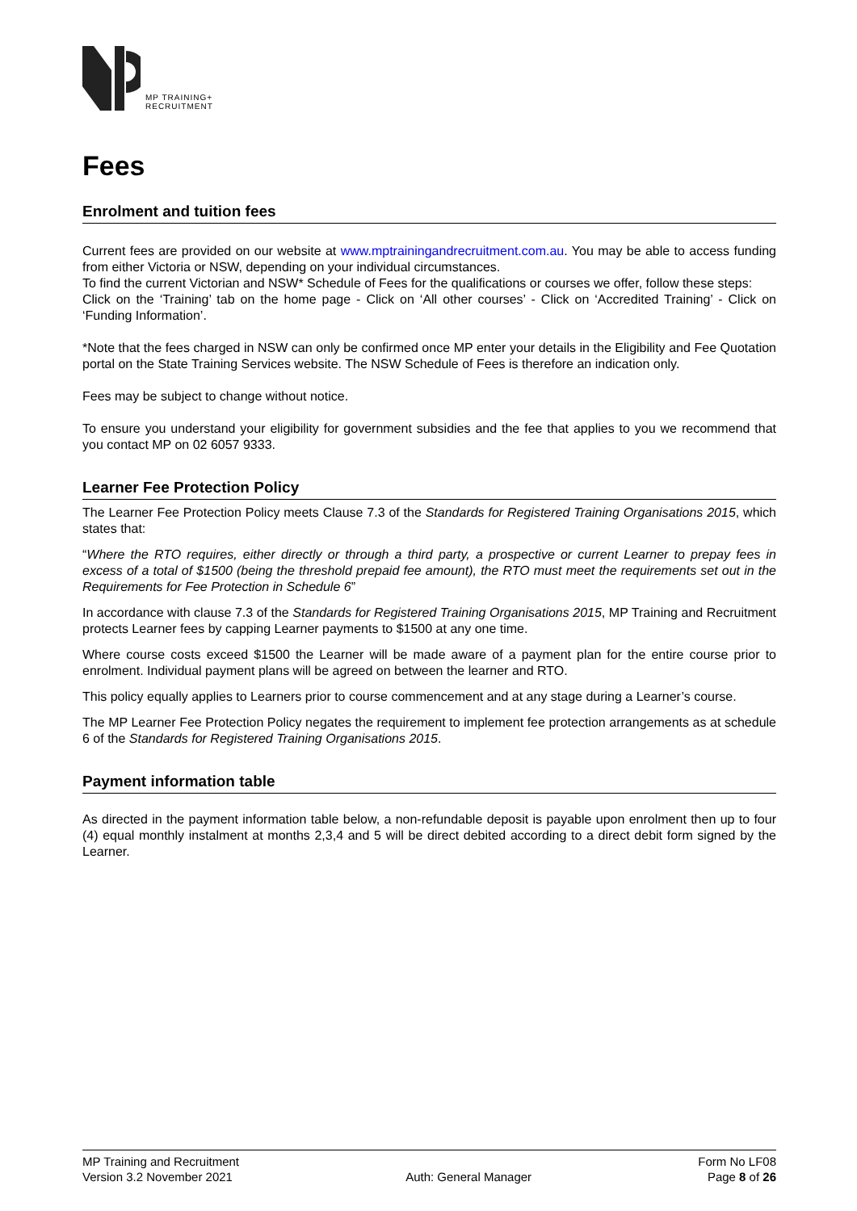MP TRAINING+
RECRUITMENT
Fees
Enrolment and tuition fees
Current fees are provided on our website at www.mptrainingandrecruitment.com.au. You may be able to access funding from either Victoria or NSW, depending on your individual circumstances.
To find the current Victorian and NSW* Schedule of Fees for the qualifications or courses we offer, follow these steps:
Click on the ‘Training’ tab on the home page - Click on ‘All other courses’ - Click on ‘Accredited Training’ - Click on ‘Funding Information’.
*Note that the fees charged in NSW can only be confirmed once MP enter your details in the Eligibility and Fee Quotation portal on the State Training Services website. The NSW Schedule of Fees is therefore an indication only.
Fees may be subject to change without notice.
To ensure you understand your eligibility for government subsidies and the fee that applies to you we recommend that you contact MP on 02 6057 9333.
Learner Fee Protection Policy
The Learner Fee Protection Policy meets Clause 7.3 of the Standards for Registered Training Organisations 2015, which states that:
“Where the RTO requires, either directly or through a third party, a prospective or current Learner to prepay fees in excess of a total of $1500 (being the threshold prepaid fee amount), the RTO must meet the requirements set out in the Requirements for Fee Protection in Schedule 6”
In accordance with clause 7.3 of the Standards for Registered Training Organisations 2015, MP Training and Recruitment protects Learner fees by capping Learner payments to $1500 at any one time.
Where course costs exceed $1500 the Learner will be made aware of a payment plan for the entire course prior to enrolment. Individual payment plans will be agreed on between the learner and RTO.
This policy equally applies to Learners prior to course commencement and at any stage during a Learner’s course.
The MP Learner Fee Protection Policy negates the requirement to implement fee protection arrangements as at schedule 6 of the Standards for Registered Training Organisations 2015.
Payment information table
As directed in the payment information table below, a non-refundable deposit is payable upon enrolment then up to four (4) equal monthly instalment at months 2,3,4 and 5 will be direct debited according to a direct debit form signed by the Learner.
MP Training and Recruitment
Version 3.2 November 2021
Auth: General Manager Form No LF08
Page 8 of 26